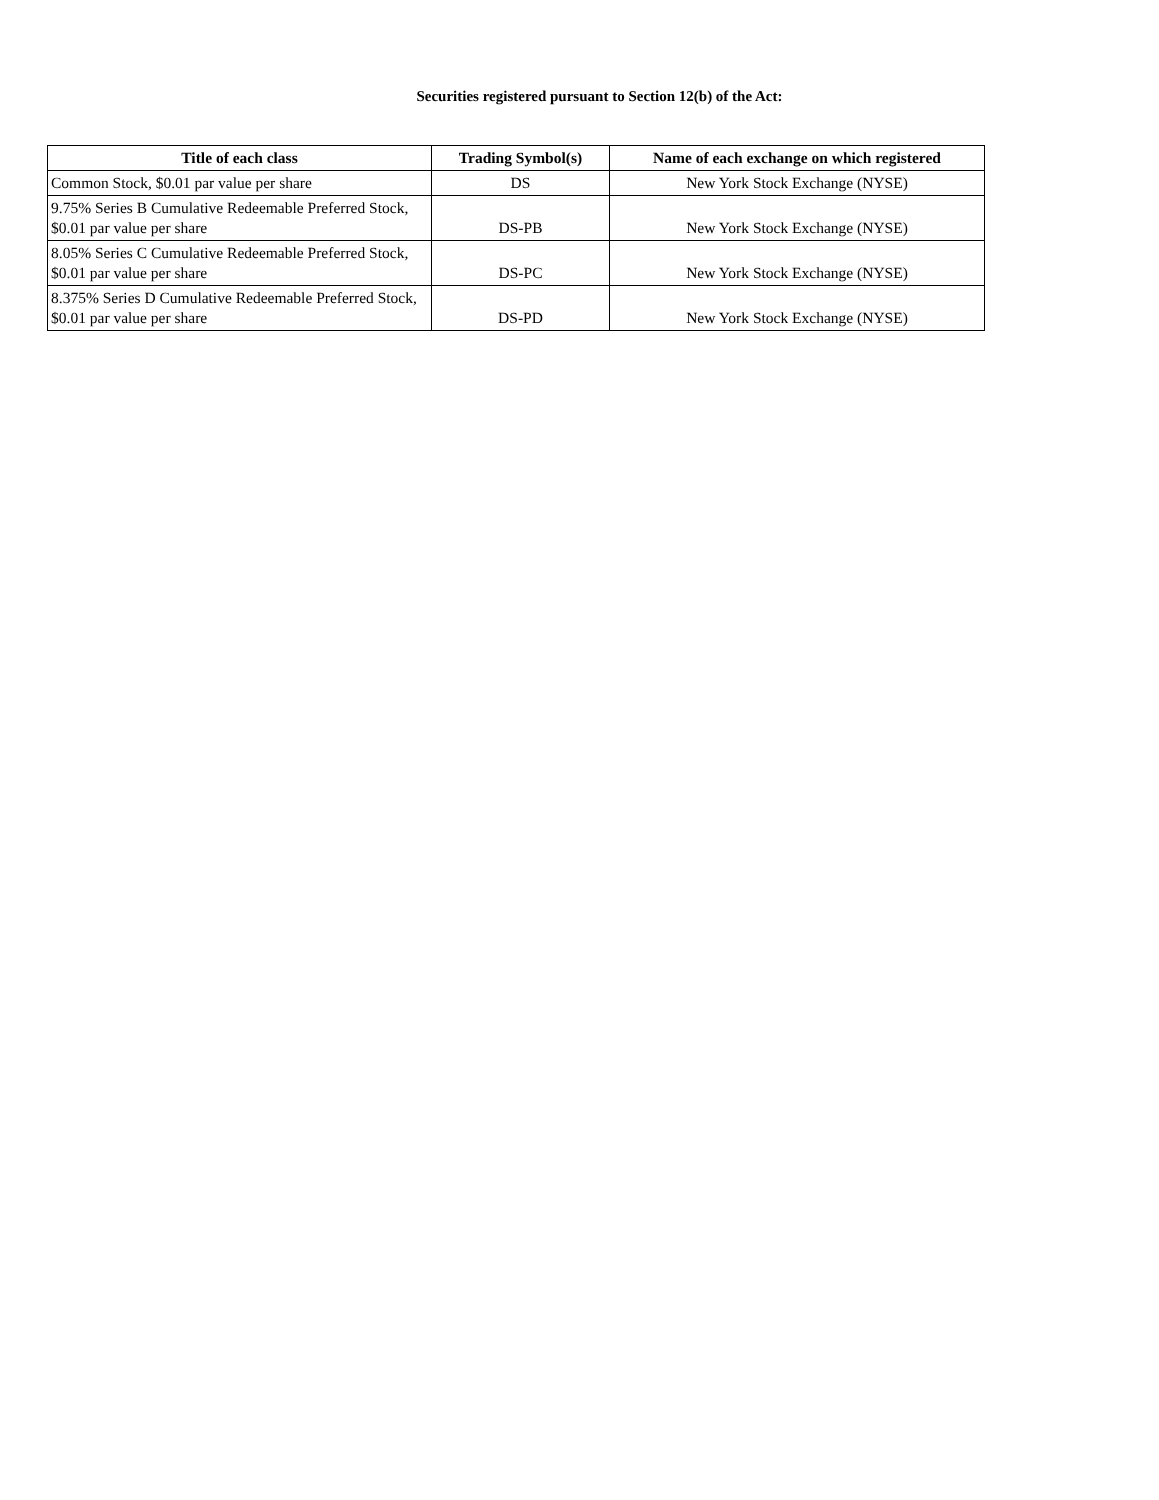Securities registered pursuant to Section 12(b) of the Act:
| Title of each class | Trading Symbol(s) | Name of each exchange on which registered |
| --- | --- | --- |
| Common Stock, $0.01 par value per share | DS | New York Stock Exchange (NYSE) |
| 9.75% Series B Cumulative Redeemable Preferred Stock, $0.01 par value per share | DS-PB | New York Stock Exchange (NYSE) |
| 8.05% Series C Cumulative Redeemable Preferred Stock, $0.01 par value per share | DS-PC | New York Stock Exchange (NYSE) |
| 8.375% Series D Cumulative Redeemable Preferred Stock, $0.01 par value per share | DS-PD | New York Stock Exchange (NYSE) |